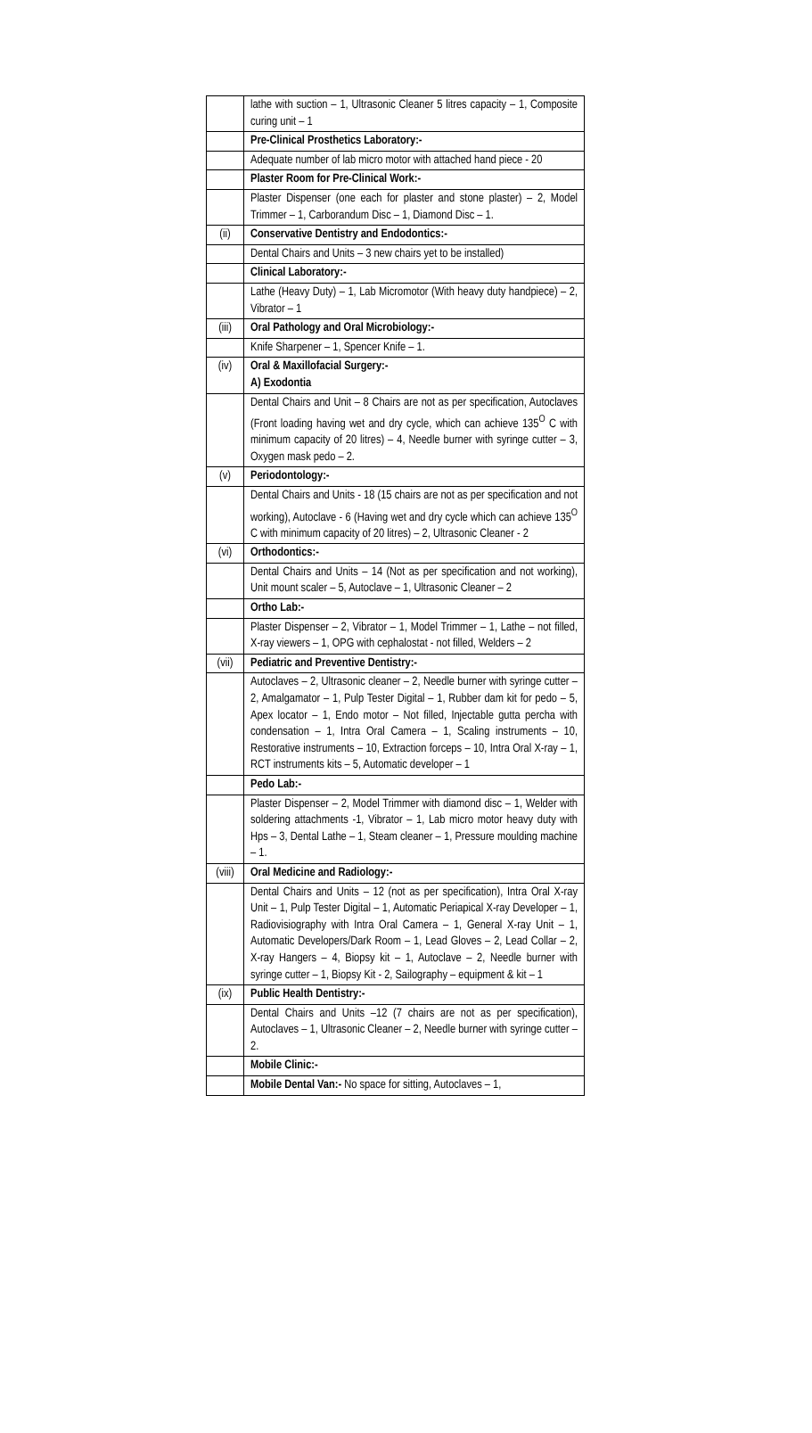| | lathe with suction – 1, Ultrasonic Cleaner 5 litres capacity – 1, Composite curing unit – 1 |
| | Pre-Clinical Prosthetics Laboratory:- |
| | Adequate number of lab micro motor with attached hand piece - 20 |
| | Plaster Room for Pre-Clinical Work:- |
| | Plaster Dispenser (one each for plaster and stone plaster) – 2, Model Trimmer – 1, Carborandum Disc – 1, Diamond Disc – 1. |
| (ii) | Conservative Dentistry and Endodontics:- |
| | Dental Chairs and Units – 3 new chairs yet to be installed) |
| | Clinical Laboratory:- |
| | Lathe (Heavy Duty) – 1, Lab Micromotor (With heavy duty handpiece) – 2, Vibrator – 1 |
| (iii) | Oral Pathology and Oral Microbiology:- |
| | Knife Sharpener – 1, Spencer Knife – 1. |
| (iv) | Oral & Maxillofacial Surgery:- A) Exodontia |
| | Dental Chairs and Unit – 8 Chairs are not as per specification, Autoclaves (Front loading having wet and dry cycle, which can achieve 135<sup>O</sup> C with minimum capacity of 20 litres) – 4, Needle burner with syringe cutter – 3, Oxygen mask pedo – 2. |
| (v) | Periodontology:- |
| | Dental Chairs and Units - 18 (15 chairs are not as per specification and not working), Autoclave - 6 (Having wet and dry cycle which can achieve 135<sup>O</sup> C with minimum capacity of 20 litres) – 2, Ultrasonic Cleaner - 2 |
| (vi) | Orthodontics:- |
| | Dental Chairs and Units – 14 (Not as per specification and not working), Unit mount scaler – 5, Autoclave – 1, Ultrasonic Cleaner – 2 |
| | Ortho Lab:- |
| | Plaster Dispenser – 2, Vibrator – 1, Model Trimmer – 1, Lathe – not filled, X-ray viewers – 1, OPG with cephalostat - not filled, Welders – 2 |
| (vii) | Pediatric and Preventive Dentistry:- |
| | Autoclaves – 2, Ultrasonic cleaner – 2, Needle burner with syringe cutter – 2, Amalgamator – 1, Pulp Tester Digital – 1, Rubber dam kit for pedo – 5, Apex locator – 1, Endo motor – Not filled, Injectable gutta percha with condensation – 1, Intra Oral Camera – 1, Scaling instruments – 10, Restorative instruments – 10, Extraction forceps – 10, Intra Oral X-ray – 1, RCT instruments kits – 5, Automatic developer – 1 |
| | Pedo Lab:- |
| | Plaster Dispenser – 2, Model Trimmer with diamond disc – 1, Welder with soldering attachments -1, Vibrator – 1, Lab micro motor heavy duty with Hps – 3, Dental Lathe – 1, Steam cleaner – 1, Pressure moulding machine – 1. |
| (viii) | Oral Medicine and Radiology:- |
| | Dental Chairs and Units – 12 (not as per specification), Intra Oral X-ray Unit – 1, Pulp Tester Digital – 1, Automatic Periapical X-ray Developer – 1, Radiovisiography with Intra Oral Camera – 1, General X-ray Unit – 1, Automatic Developers/Dark Room – 1, Lead Gloves – 2, Lead Collar – 2, X-ray Hangers – 4, Biopsy kit – 1, Autoclave – 2, Needle burner with syringe cutter – 1, Biopsy Kit - 2, Sailography – equipment & kit – 1 |
| (ix) | Public Health Dentistry:- |
| | Dental Chairs and Units –12 (7 chairs are not as per specification), Autoclaves – 1, Ultrasonic Cleaner – 2, Needle burner with syringe cutter – 2. |
| | Mobile Clinic:- |
| | Mobile Dental Van:- No space for sitting, Autoclaves – 1, |